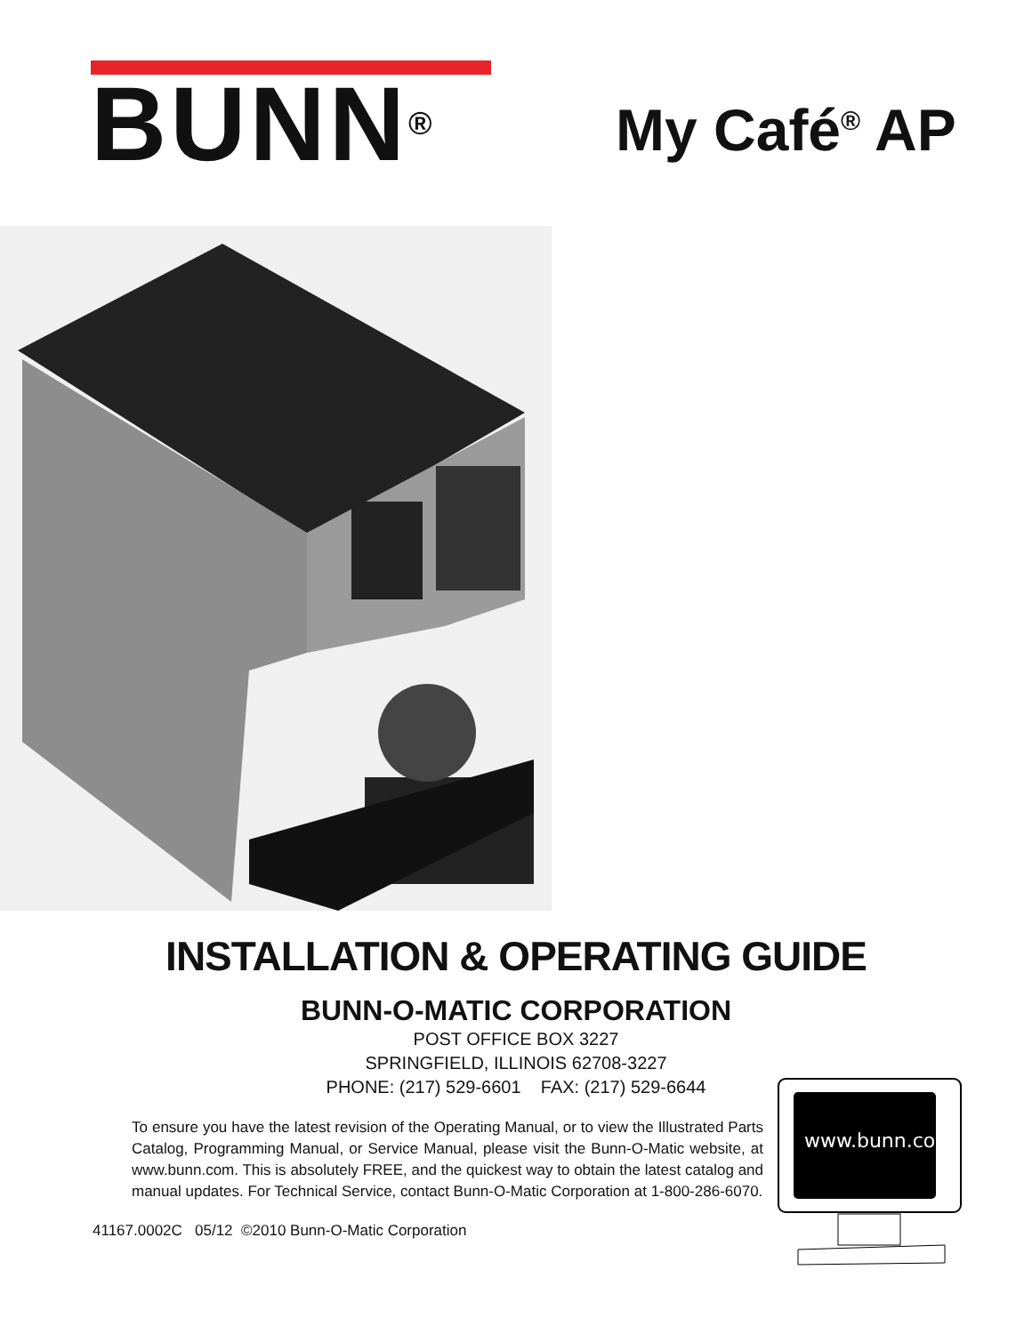BUNN<sup>®</sup>
My Café<sup>®</sup> AP
INSTALLATION & OPERATING GUIDE
BUNN-O-MATIC CORPORATION
POST OFFICE BOX 3227
SPRINGFIELD, ILLINOIS 62708-3227
PHONE: (217) 529-6601 FAX: (217) 529-6644
To ensure you have the latest revision of the Operating Manual, or to view the Illustrated Parts Catalog, Programming Manual, or Service Manual, please visit the Bunn-O-Matic website, at www.bunn.com. This is absolutely FREE, and the quickest way to obtain the latest catalog and manual updates. For Technical Service, contact Bunn-O-Matic Corporation at 1-800-286-6070.
41167.0002C 05/12 ©2010 Bunn-O-Matic Corporation
www.bunn.com